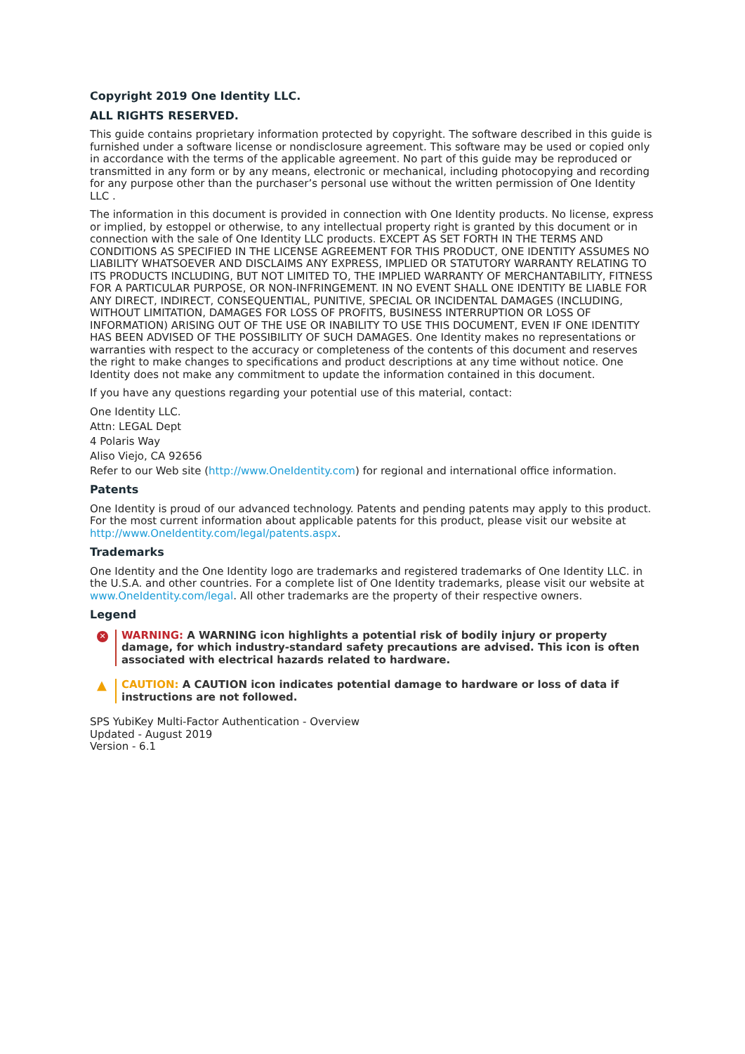Copyright 2019 One Identity LLC.
ALL RIGHTS RESERVED.
This guide contains proprietary information protected by copyright. The software described in this guide is furnished under a software license or nondisclosure agreement. This software may be used or copied only in accordance with the terms of the applicable agreement. No part of this guide may be reproduced or transmitted in any form or by any means, electronic or mechanical, including photocopying and recording for any purpose other than the purchaser’s personal use without the written permission of One Identity LLC .
The information in this document is provided in connection with One Identity products. No license, express or implied, by estoppel or otherwise, to any intellectual property right is granted by this document or in connection with the sale of One Identity LLC products. EXCEPT AS SET FORTH IN THE TERMS AND CONDITIONS AS SPECIFIED IN THE LICENSE AGREEMENT FOR THIS PRODUCT, ONE IDENTITY ASSUMES NO LIABILITY WHATSOEVER AND DISCLAIMS ANY EXPRESS, IMPLIED OR STATUTORY WARRANTY RELATING TO ITS PRODUCTS INCLUDING, BUT NOT LIMITED TO, THE IMPLIED WARRANTY OF MERCHANTABILITY, FITNESS FOR A PARTICULAR PURPOSE, OR NON-INFRINGEMENT. IN NO EVENT SHALL ONE IDENTITY BE LIABLE FOR ANY DIRECT, INDIRECT, CONSEQUENTIAL, PUNITIVE, SPECIAL OR INCIDENTAL DAMAGES (INCLUDING, WITHOUT LIMITATION, DAMAGES FOR LOSS OF PROFITS, BUSINESS INTERRUPTION OR LOSS OF INFORMATION) ARISING OUT OF THE USE OR INABILITY TO USE THIS DOCUMENT, EVEN IF ONE IDENTITY HAS BEEN ADVISED OF THE POSSIBILITY OF SUCH DAMAGES. One Identity makes no representations or warranties with respect to the accuracy or completeness of the contents of this document and reserves the right to make changes to specifications and product descriptions at any time without notice. One Identity does not make any commitment to update the information contained in this document.
If you have any questions regarding your potential use of this material, contact:
One Identity LLC.
Attn: LEGAL Dept
4 Polaris Way
Aliso Viejo, CA 92656
Refer to our Web site (http://www.OneIdentity.com) for regional and international office information.
Patents
One Identity is proud of our advanced technology. Patents and pending patents may apply to this product. For the most current information about applicable patents for this product, please visit our website at http://www.OneIdentity.com/legal/patents.aspx.
Trademarks
One Identity and the One Identity logo are trademarks and registered trademarks of One Identity LLC. in the U.S.A. and other countries. For a complete list of One Identity trademarks, please visit our website at www.OneIdentity.com/legal. All other trademarks are the property of their respective owners.
Legend
✕
WARNING: A WARNING icon highlights a potential risk of bodily injury or property damage, for which industry-standard safety precautions are advised. This icon is often associated with electrical hazards related to hardware.
▲
CAUTION: A CAUTION icon indicates potential damage to hardware or loss of data if instructions are not followed.
SPS YubiKey Multi-Factor Authentication - Overview
Updated - August 2019
Version - 6.1